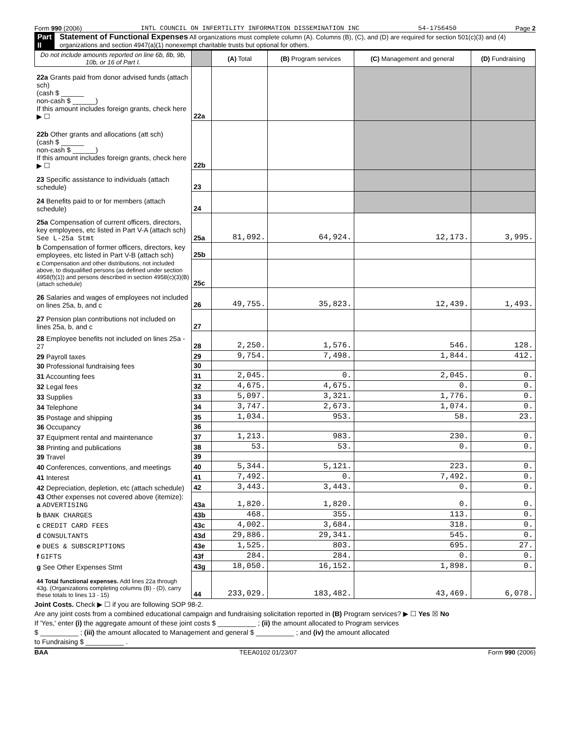Form 990 (2006) INTL COUNCIL ON INFERTILITY INFORMATION DISSEMINATION INC 54-1756450 Page 2
Part II Statement of Functional Expenses All organizations must complete column (A). Columns (B), (C), and (D) are required for section 501(c)(3) and (4) organizations and section 4947(a)(1) nonexempt charitable trusts but optional for others.
| Do not include amounts reported on line 6b, 8b, 9b, 10b, or 16 of Part I. | | (A) Total | (B) Program services | (C) Management and general | (D) Fundraising |
| --- | --- | --- | --- | --- | --- |
| 22a Grants paid from donor advised funds (attach sch) (cash $ ______ non-cash $ ______) If this amount includes foreign grants, check here ▶ ☐ | 22a | | | | |
| 22b Other grants and allocations (att sch) (cash $ ______ non-cash $ ______) If this amount includes foreign grants, check here ▶ ☐ | 22b | | | | |
| 23 Specific assistance to individuals (attach schedule) | 23 | | | | |
| 24 Benefits paid to or for members (attach schedule) | 24 | | | | |
| 25a Compensation of current officers, directors, key employees, etc listed in Part V-A (attach sch) See L-25a Stmt | 25a | 81,092. | 64,924. | 12,173. | 3,995. |
| b Compensation of former officers, directors, key employees, etc listed in Part V-B (attach sch) | 25b | | | | |
| c Compensation and other distributions, not included above, to disqualified persons (as defined under section 4958(f)(1)) and persons described in section 4958(c)(3)(B) (attach schedule) | 25c | | | | |
| 26 Salaries and wages of employees not included on lines 25a, b, and c | 26 | 49,755. | 35,823. | 12,439. | 1,493. |
| 27 Pension plan contributions not included on lines 25a, b, and c | 27 | | | | |
| 28 Employee benefits not included on lines 25a - 27 | 28 | 2,250. | 1,576. | 546. | 128. |
| 29 Payroll taxes | 29 | 9,754. | 7,498. | 1,844. | 412. |
| 30 Professional fundraising fees | 30 | | | | |
| 31 Accounting fees | 31 | 2,045. | 0. | 2,045. | 0. |
| 32 Legal fees | 32 | 4,675. | 4,675. | 0. | 0. |
| 33 Supplies | 33 | 5,097. | 3,321. | 1,776. | 0. |
| 34 Telephone | 34 | 3,747. | 2,673. | 1,074. | 0. |
| 35 Postage and shipping | 35 | 1,034. | 953. | 58. | 23. |
| 36 Occupancy | 36 | | | | |
| 37 Equipment rental and maintenance | 37 | 1,213. | 983. | 230. | 0. |
| 38 Printing and publications | 38 | 53. | 53. | 0. | 0. |
| 39 Travel | 39 | | | | |
| 40 Conferences, conventions, and meetings | 40 | 5,344. | 5,121. | 223. | 0. |
| 41 Interest | 41 | 7,492. | 0. | 7,492. | 0. |
| 42 Depreciation, depletion, etc (attach schedule) | 42 | 3,443. | 3,443. | 0. | 0. |
| 43 Other expenses not covered above (itemize): a ADVERTISING | 43a | 1,820. | 1,820. | 0. | 0. |
| b BANK CHARGES | 43b | 468. | 355. | 113. | 0. |
| c CREDIT CARD FEES | 43c | 4,002. | 3,684. | 318. | 0. |
| d CONSULTANTS | 43d | 29,886. | 29,341. | 545. | 0. |
| e DUES & SUBSCRIPTIONS | 43e | 1,525. | 803. | 695. | 27. |
| f GIFTS | 43f | 284. | 284. | 0. | 0. |
| g See Other Expenses Stmt | 43g | 18,050. | 16,152. | 1,898. | 0. |
| 44 Total functional expenses. Add lines 22a through 43g. (Organizations completing columns (B) - (D), carry these totals to lines 13 - 15) | 44 | 233,029. | 183,482. | 43,469. | 6,078. |
Joint Costs. Check ▶ ☐ if you are following SOP 98-2.
Are any joint costs from a combined educational campaign and fundraising solicitation reported in (B) Program services? ▶ ☐ Yes ☒ No
If 'Yes,' enter (i) the aggregate amount of these joint costs $ __________ ; (ii) the amount allocated to Program services
$ __________ ; (iii) the amount allocated to Management and general $ __________ ; and (iv) the amount allocated
to Fundraising $ __________ .
BAA TEEA0102 01/23/07 Form 990 (2006)